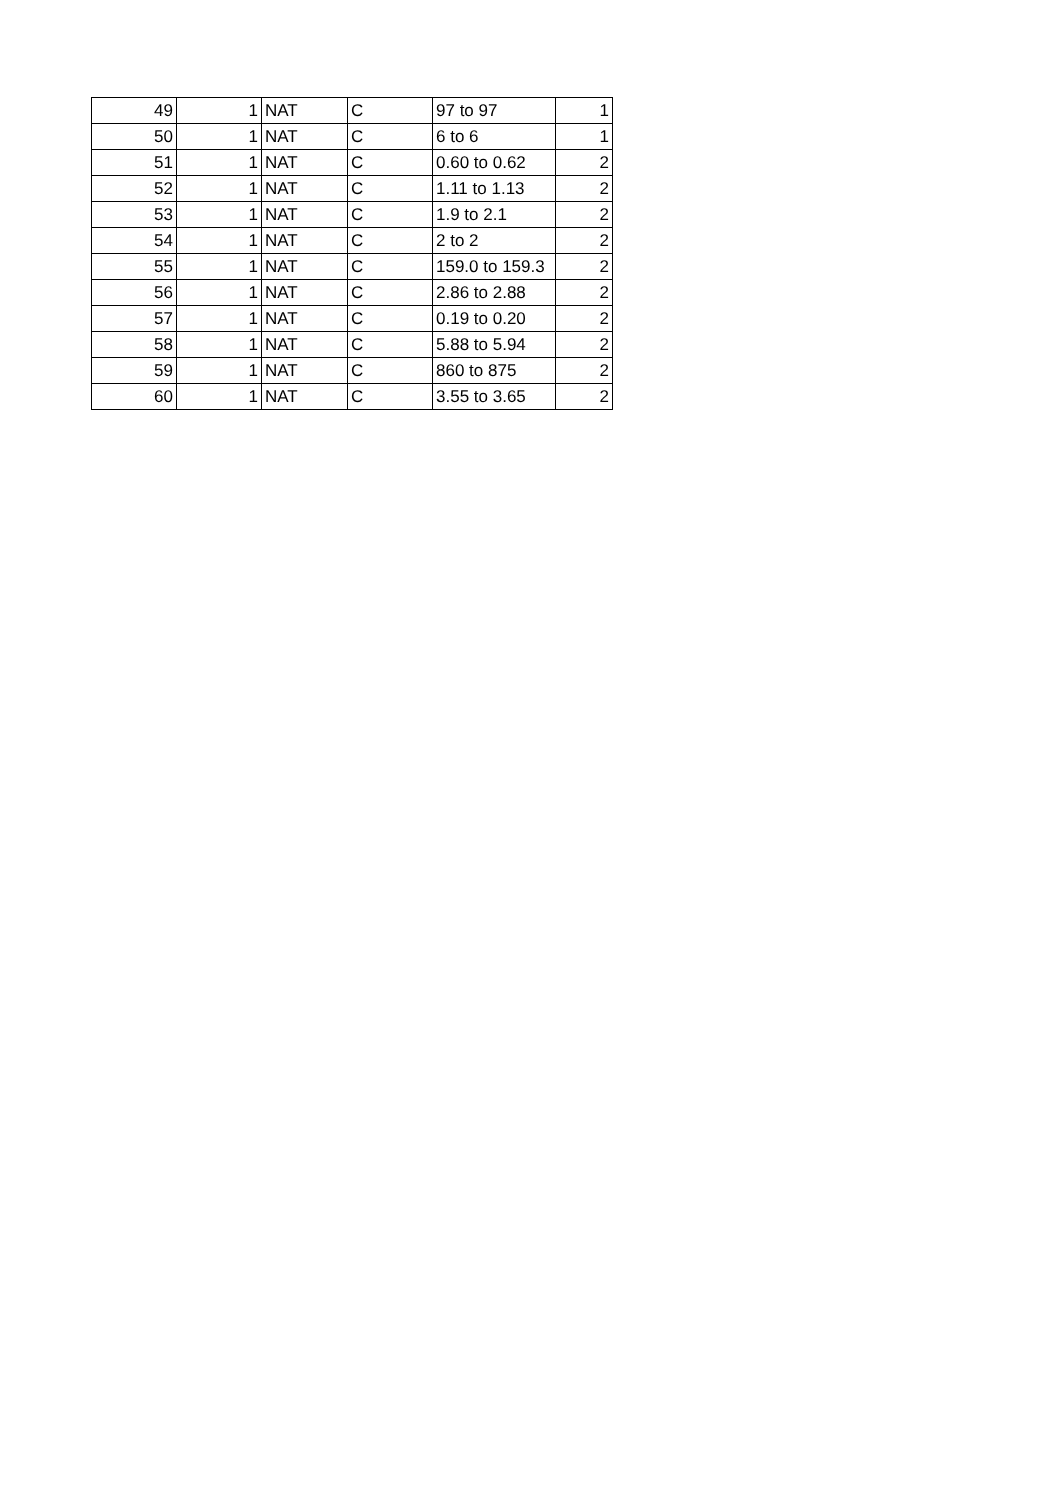| 49 | 1 | NAT | C | 97 to 97 | 1 |
| 50 | 1 | NAT | C | 6 to 6 | 1 |
| 51 | 1 | NAT | C | 0.60 to 0.62 | 2 |
| 52 | 1 | NAT | C | 1.11 to 1.13 | 2 |
| 53 | 1 | NAT | C | 1.9 to 2.1 | 2 |
| 54 | 1 | NAT | C | 2 to 2 | 2 |
| 55 | 1 | NAT | C | 159.0 to 159.3 | 2 |
| 56 | 1 | NAT | C | 2.86 to 2.88 | 2 |
| 57 | 1 | NAT | C | 0.19 to 0.20 | 2 |
| 58 | 1 | NAT | C | 5.88 to 5.94 | 2 |
| 59 | 1 | NAT | C | 860 to 875 | 2 |
| 60 | 1 | NAT | C | 3.55 to 3.65 | 2 |